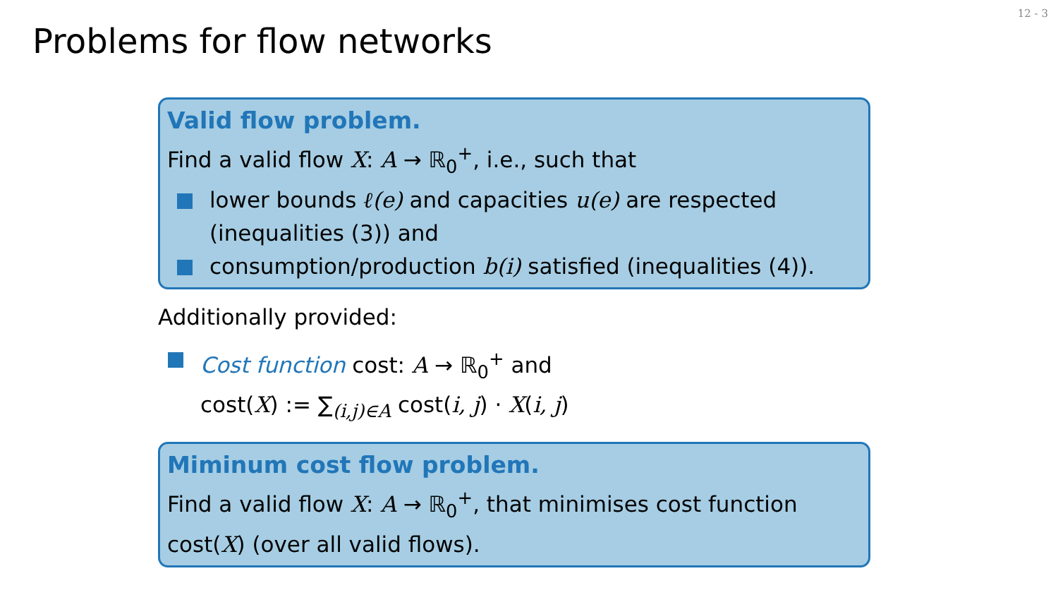12 - 3
Problems for flow networks
Valid flow problem.
Find a valid flow X: A → ℝ<sub>0</sub><sup>+</sup>, i.e., such that
lower bounds ℓ(e) and capacities u(e) are respected (inequalities (3)) and
consumption/production b(i) satisfied (inequalities (4)).
Additionally provided:
Cost function cost: A → ℝ<sub>0</sub><sup>+</sup> and
cost(X) := ∑<sub>(i,j)∈A</sub> cost(i, j) · X(i, j)
Miminum cost flow problem.
Find a valid flow X: A → ℝ<sub>0</sub><sup>+</sup>, that minimises cost function cost(X) (over all valid flows).